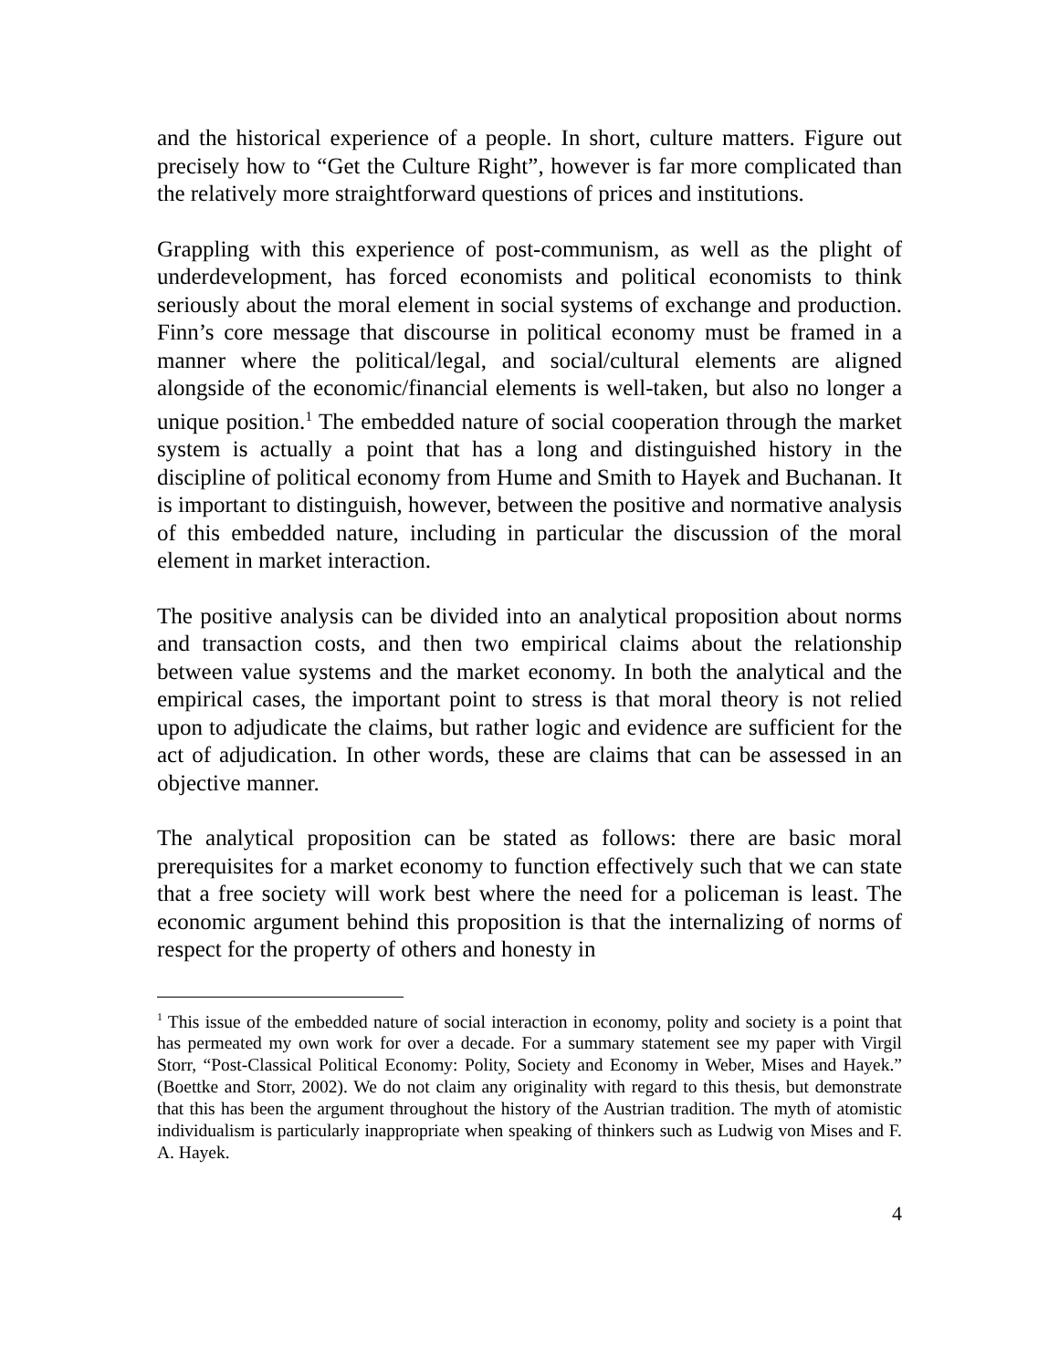and the historical experience of a people. In short, culture matters. Figure out precisely how to “Get the Culture Right”, however is far more complicated than the relatively more straightforward questions of prices and institutions.
Grappling with this experience of post-communism, as well as the plight of underdevelopment, has forced economists and political economists to think seriously about the moral element in social systems of exchange and production. Finn’s core message that discourse in political economy must be framed in a manner where the political/legal, and social/cultural elements are aligned alongside of the economic/financial elements is well-taken, but also no longer a unique position.<sup>1</sup> The embedded nature of social cooperation through the market system is actually a point that has a long and distinguished history in the discipline of political economy from Hume and Smith to Hayek and Buchanan. It is important to distinguish, however, between the positive and normative analysis of this embedded nature, including in particular the discussion of the moral element in market interaction.
The positive analysis can be divided into an analytical proposition about norms and transaction costs, and then two empirical claims about the relationship between value systems and the market economy. In both the analytical and the empirical cases, the important point to stress is that moral theory is not relied upon to adjudicate the claims, but rather logic and evidence are sufficient for the act of adjudication. In other words, these are claims that can be assessed in an objective manner.
The analytical proposition can be stated as follows: there are basic moral prerequisites for a market economy to function effectively such that we can state that a free society will work best where the need for a policeman is least. The economic argument behind this proposition is that the internalizing of norms of respect for the property of others and honesty in
<sup>1</sup> This issue of the embedded nature of social interaction in economy, polity and society is a point that has permeated my own work for over a decade. For a summary statement see my paper with Virgil Storr, “Post-Classical Political Economy: Polity, Society and Economy in Weber, Mises and Hayek.” (Boettke and Storr, 2002). We do not claim any originality with regard to this thesis, but demonstrate that this has been the argument throughout the history of the Austrian tradition. The myth of atomistic individualism is particularly inappropriate when speaking of thinkers such as Ludwig von Mises and F. A. Hayek.
4